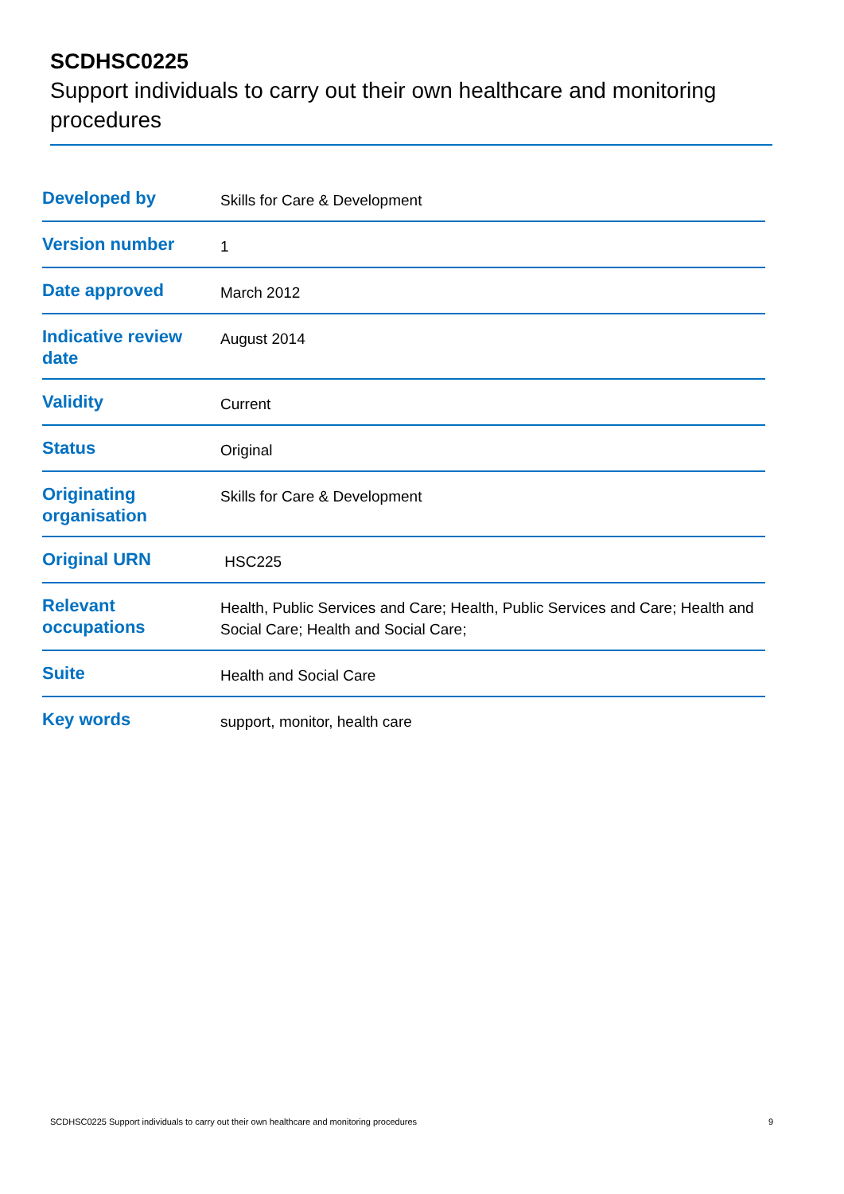SCDHSC0225
Support individuals to carry out their own healthcare and monitoring procedures
| Developed by | Skills for Care & Development |
| Version number | 1 |
| Date approved | March 2012 |
| Indicative review date | August 2014 |
| Validity | Current |
| Status | Original |
| Originating organisation | Skills for Care & Development |
| Original URN | HSC225 |
| Relevant occupations | Health, Public Services and Care; Health, Public Services and Care; Health and Social Care; Health and Social Care; |
| Suite | Health and Social Care |
| Key words | support, monitor, health care |
SCDHSC0225 Support individuals to carry out their own healthcare and monitoring procedures 9